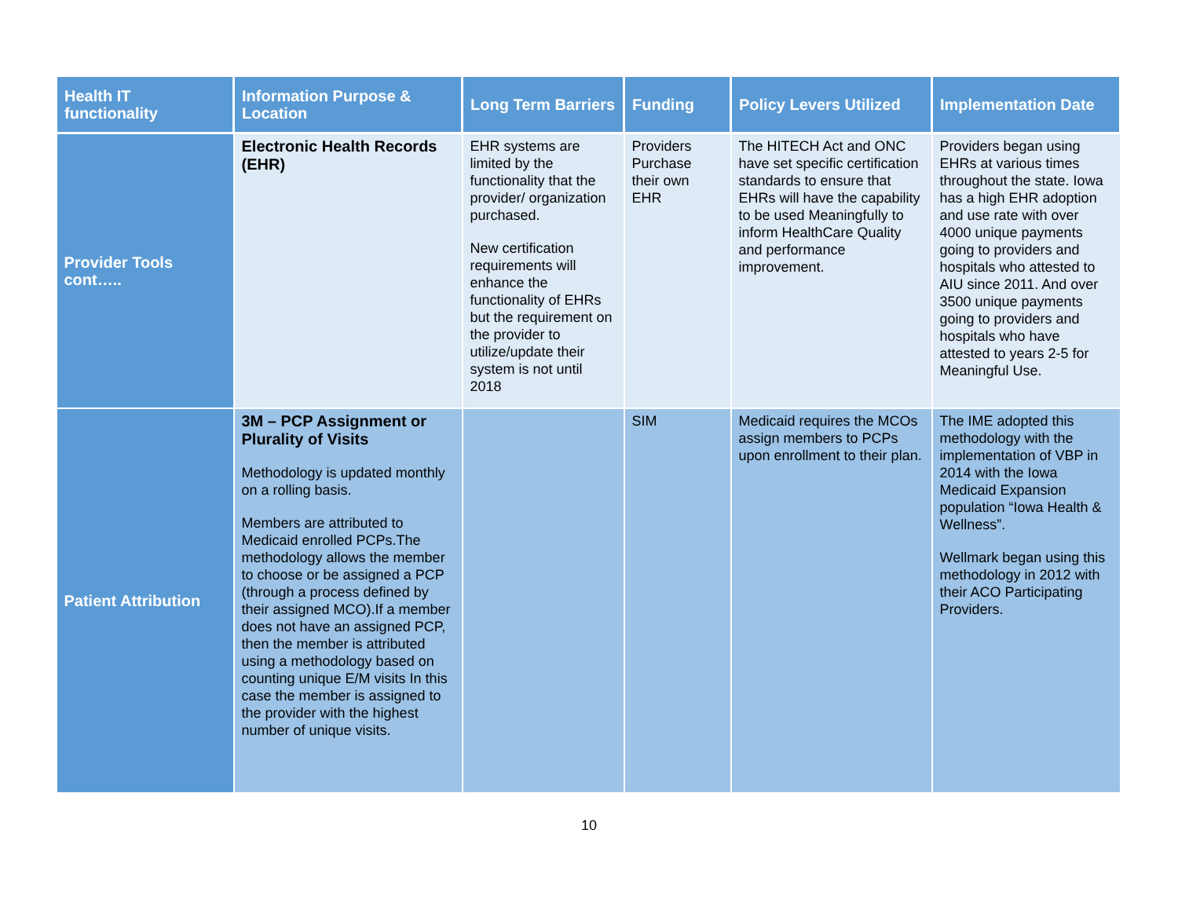| Health IT functionality | Information Purpose & Location | Long Term Barriers | Funding | Policy Levers Utilized | Implementation Date |
| --- | --- | --- | --- | --- | --- |
| Provider Tools cont….. | Electronic Health Records (EHR) | EHR systems are limited by the functionality that the provider/ organization purchased. New certification requirements will enhance the functionality of EHRs but the requirement on the provider to utilize/update their system is not until 2018 | Providers Purchase their own EHR | The HITECH Act and ONC have set specific certification standards to ensure that EHRs will have the capability to be used Meaningfully to inform HealthCare Quality and performance improvement. | Providers began using EHRs at various times throughout the state. Iowa has a high EHR adoption and use rate with over 4000 unique payments going to providers and hospitals who attested to AIU since 2011. And over 3500 unique payments going to providers and hospitals who have attested to years 2-5 for Meaningful Use. |
| Patient Attribution | 3M – PCP Assignment or Plurality of Visits Methodology is updated monthly on a rolling basis. Members are attributed to Medicaid enrolled PCPs.The methodology allows the member to choose or be assigned a PCP (through a process defined by their assigned MCO).If a member does not have an assigned PCP, then the member is attributed using a methodology based on counting unique E/M visits In this case the member is assigned to the provider with the highest number of unique visits. | | SIM | Medicaid requires the MCOs assign members to PCPs upon enrollment to their plan. | The IME adopted this methodology with the implementation of VBP in 2014 with the Iowa Medicaid Expansion population “Iowa Health & Wellness”. Wellmark began using this methodology in 2012 with their ACO Participating Providers. |
10